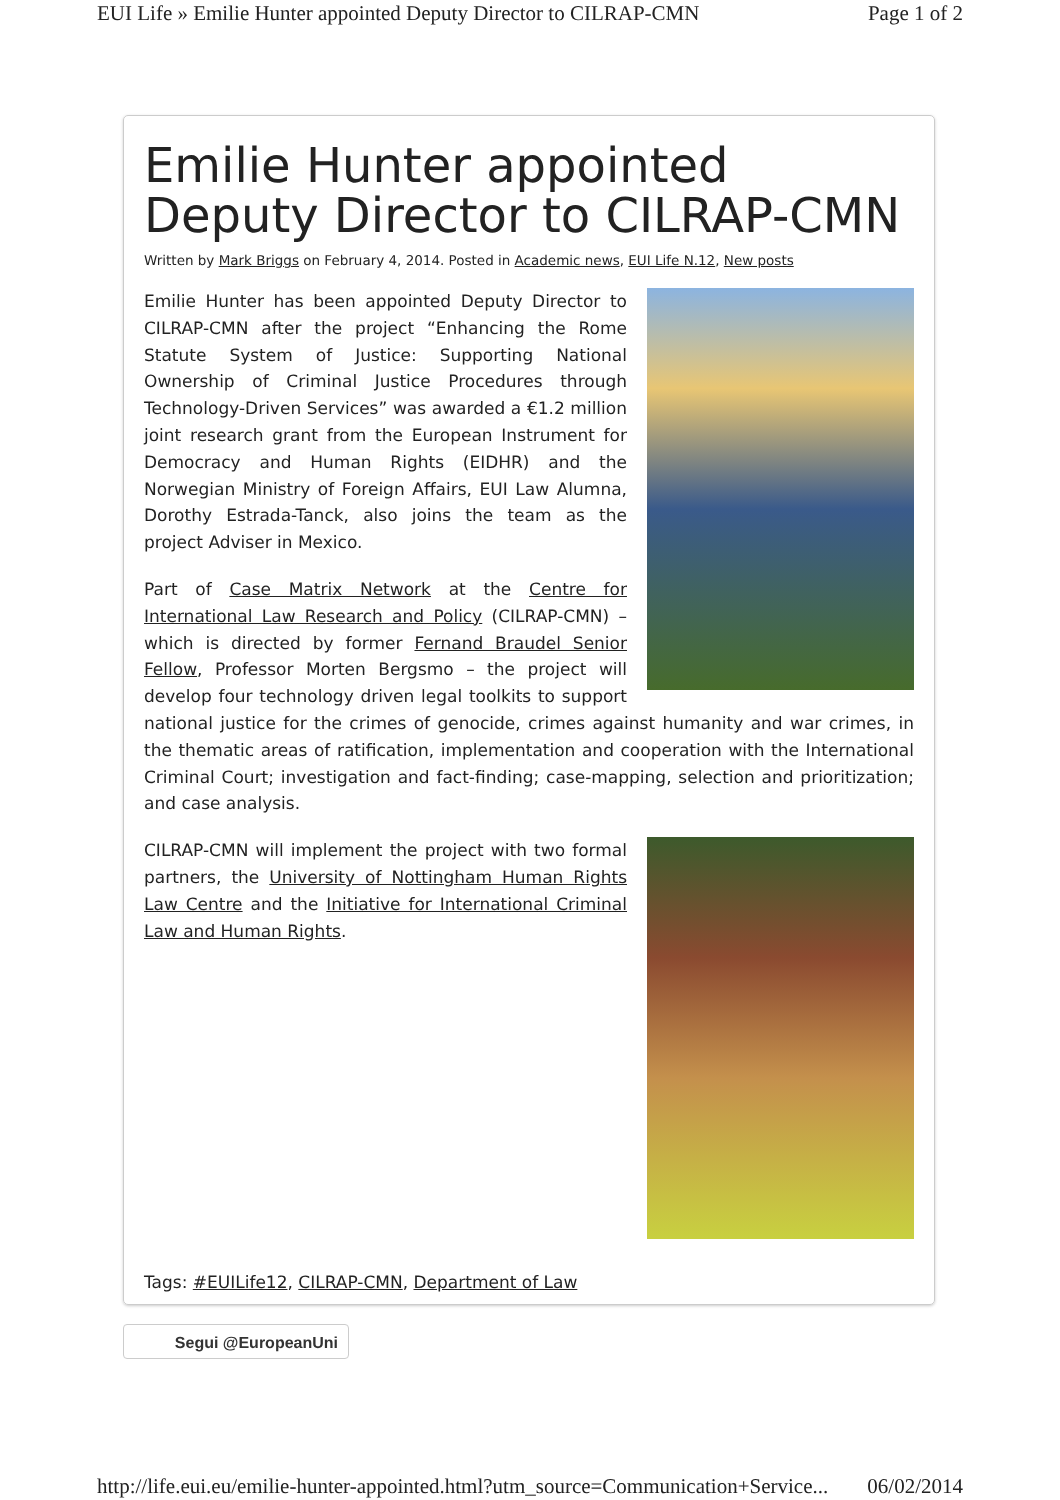EUI Life » Emilie Hunter appointed Deputy Director to CILRAP-CMN Page 1 of 2
Emilie Hunter appointed Deputy Director to CILRAP-CMN
Written by Mark Briggs on February 4, 2014. Posted in Academic news, EUI Life N.12, New posts
Emilie Hunter has been appointed Deputy Director to CILRAP-CMN after the project “Enhancing the Rome Statute System of Justice: Supporting National Ownership of Criminal Justice Procedures through Technology-Driven Services” was awarded a €1.2 million joint research grant from the European Instrument for Democracy and Human Rights (EIDHR) and the Norwegian Ministry of Foreign Affairs, EUI Law Alumna, Dorothy Estrada-Tanck, also joins the team as the project Adviser in Mexico.
Part of Case Matrix Network at the Centre for International Law Research and Policy (CILRAP-CMN) – which is directed by former Fernand Braudel Senior Fellow, Professor Morten Bergsmo – the project will develop four technology driven legal toolkits to support national justice for the crimes of genocide, crimes against humanity and war crimes, in the thematic areas of ratification, implementation and cooperation with the International Criminal Court; investigation and fact-finding; case-mapping, selection and prioritization; and case analysis.
CILRAP-CMN will implement the project with two formal partners, the University of Nottingham Human Rights Law Centre and the Initiative for International Criminal Law and Human Rights.
Tags: #EUILife12, CILRAP-CMN, Department of Law
Segui @EuropeanUni
http://life.eui.eu/emilie-hunter-appointed.html?utm_source=Communication+Service... 06/02/2014